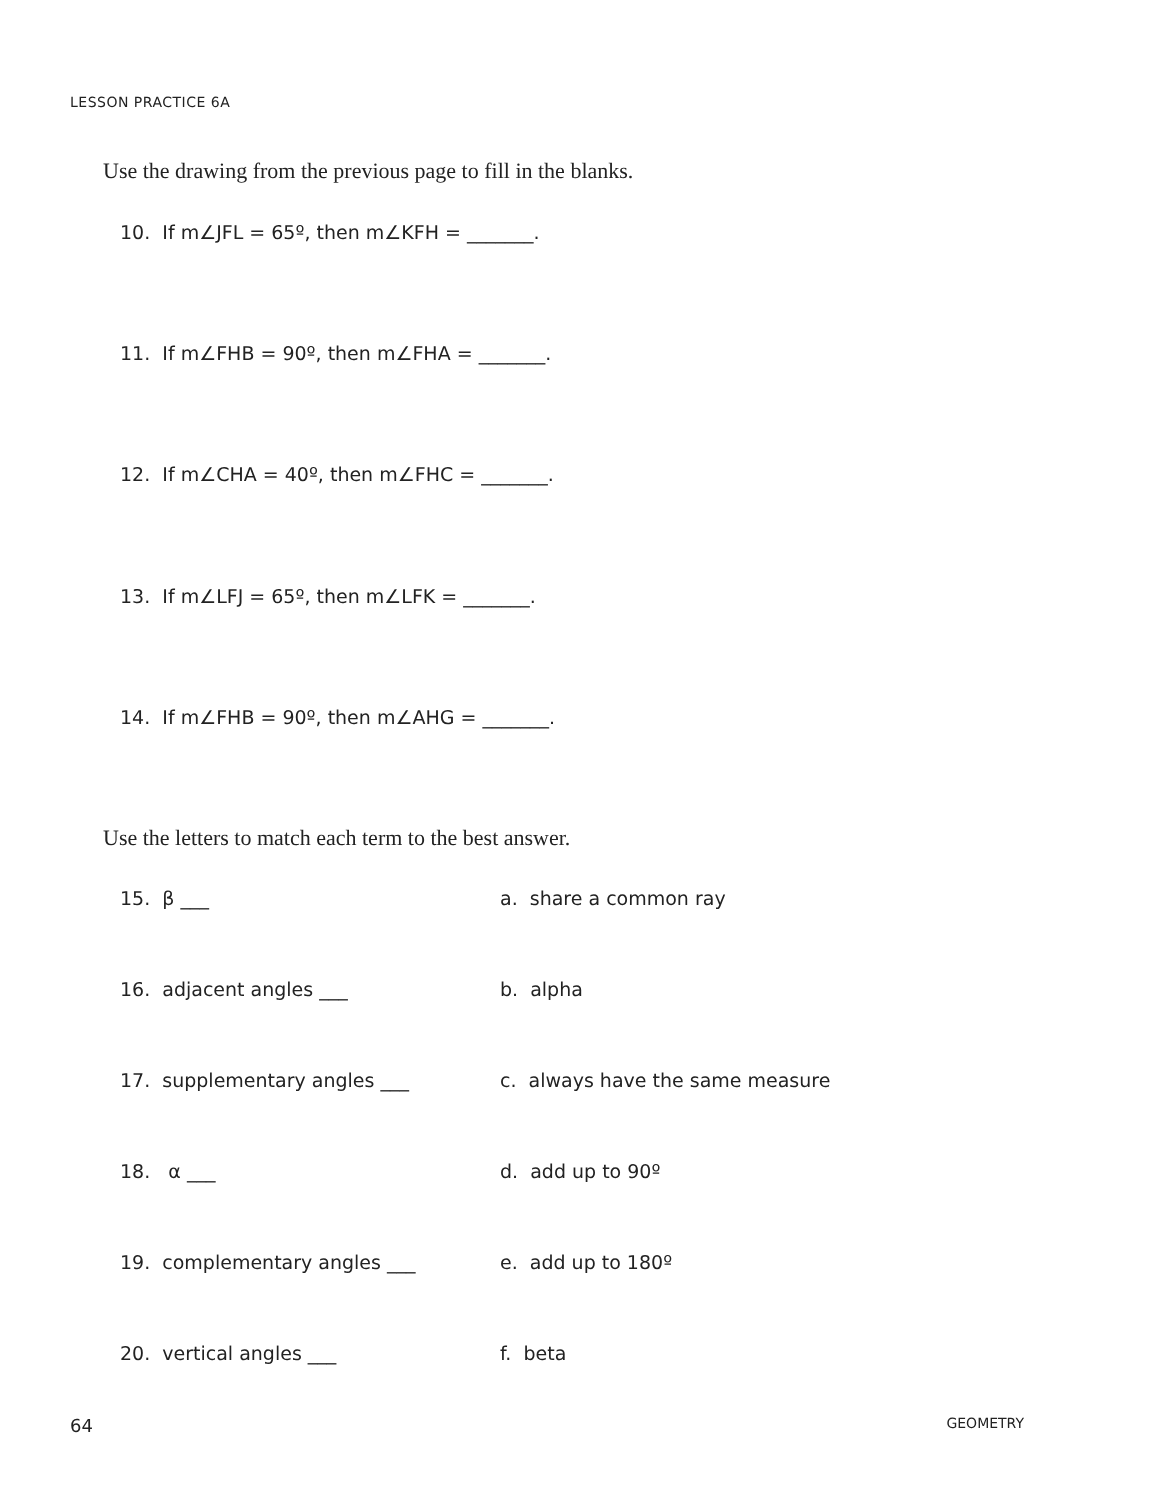LESSON PRACTICE 6A
Use the drawing from the previous page to fill in the blanks.
10. If m∠JFL = 65º, then m∠KFH = _______.
11. If m∠FHB = 90º, then m∠FHA = _______.
12. If m∠CHA = 40º, then m∠FHC = _______.
13. If m∠LFJ = 65º, then m∠LFK = _______.
14. If m∠FHB = 90º, then m∠AHG = _______.
Use the letters to match each term to the best answer.
15. β ___ a. share a common ray
16. adjacent angles ___ b. alpha
17. supplementary angles ___ c. always have the same measure
18. α ___ d. add up to 90º
19. complementary angles ___ e. add up to 180º
20. vertical angles ___ f. beta
64 GEOMETRY